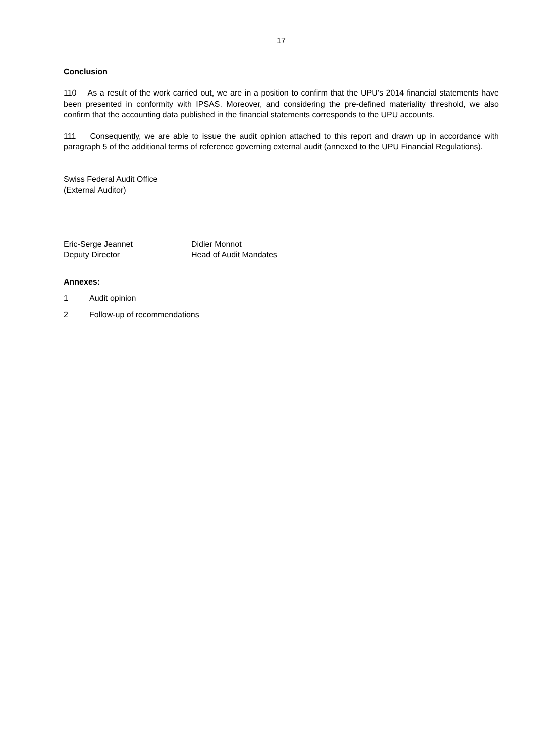17
Conclusion
110 As a result of the work carried out, we are in a position to confirm that the UPU's 2014 financial statements have been presented in conformity with IPSAS. Moreover, and considering the pre-defined materiality threshold, we also confirm that the accounting data published in the financial statements corresponds to the UPU accounts.
111 Consequently, we are able to issue the audit opinion attached to this report and drawn up in accordance with paragraph 5 of the additional terms of reference governing external audit (annexed to the UPU Financial Regulations).
Swiss Federal Audit Office
(External Auditor)
Eric-Serge Jeannet
Deputy Director
Didier Monnot
Head of Audit Mandates
Annexes:
1 Audit opinion
2 Follow-up of recommendations